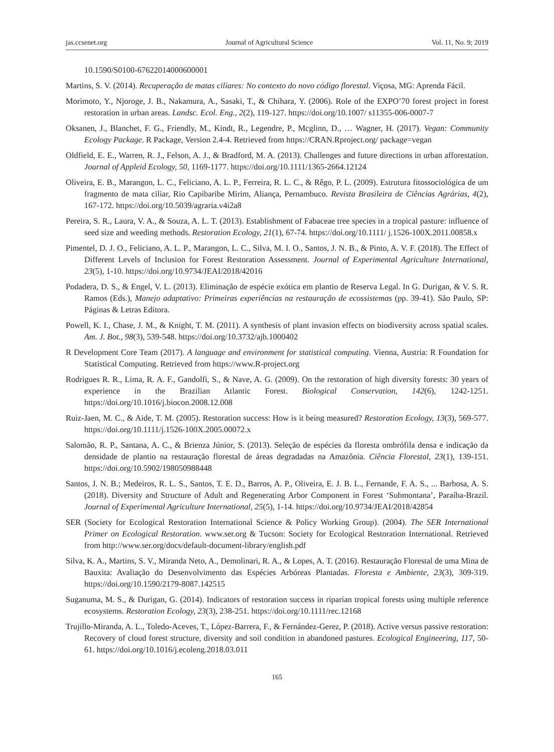jas.ccsenet.org Journal of Agricultural Science Vol. 11, No. 9; 2019
10.1590/S0100-67622014000600001
Martins, S. V. (2014). Recuperação de matas ciliares: No contexto do novo código florestal. Viçosa, MG: Aprenda Fácil.
Morimoto, Y., Njoroge, J. B., Nakamura, A., Sasaki, T., & Chihara, Y. (2006). Role of the EXPO’70 forest project in forest restoration in urban areas. Landsc. Ecol. Eng., 2(2), 119-127. https://doi.org/10.1007/ s11355-006-0007-7
Oksanen, J., Blanchet, F. G., Friendly, M., Kindt, R., Legendre, P., Mcglinn, D., … Wagner, H. (2017). Vegan: Community Ecology Package. R Package, Version 2.4-4. Retrieved from https://CRAN.Rproject.org/ package=vegan
Oldfield, E. E., Warren, R. J., Felson, A. J., & Bradford, M. A. (2013). Challenges and future directions in urban afforestation. Journal of Appleid Ecology, 50, 1169-1177. https://doi.org/10.1111/1365-2664.12124
Oliveira, E. B., Marangon, L. C., Feliciano, A. L. P., Ferreira, R. L. C., & Rêgo, P. L. (2009). Estrutura fitossociológica de um fragmento de mata ciliar, Rio Capibaribe Mirim, Aliança, Pernambuco. Revista Brasileira de Ciências Agrárias, 4(2), 167-172. https://doi.org/10.5039/agraria.v4i2a8
Pereira, S. R., Laura, V. A., & Souza, A. L. T. (2013). Establishment of Fabaceae tree species in a tropical pasture: influence of seed size and weeding methods. Restoration Ecology, 21(1), 67-74. https://doi.org/10.1111/ j.1526-100X.2011.00858.x
Pimentel, D. J. O., Feliciano, A. L. P., Marangon, L. C., Silva, M. I. O., Santos, J. N. B., & Pinto, A. V. F. (2018). The Effect of Different Levels of Inclusion for Forest Restoration Assessment. Journal of Experimental Agriculture International, 23(5), 1-10. https://doi.org/10.9734/JEAI/2018/42016
Podadera, D. S., & Engel, V. L. (2013). Eliminação de espécie exótica em plantio de Reserva Legal. In G. Durigan, & V. S. R. Ramos (Eds.), Manejo adaptativo: Primeiras experiências na restauração de ecossistemas (pp. 39-41). São Paulo, SP: Páginas & Letras Editora.
Powell, K. I., Chase, J. M., & Knight, T. M. (2011). A synthesis of plant invasion effects on biodiversity across spatial scales. Am. J. Bot., 98(3), 539-548. https://doi.org/10.3732/ajb.1000402
R Development Core Team (2017). A language and environment for statistical computing. Vienna, Austria: R Foundation for Statistical Computing. Retrieved from https://www.R-project.org
Rodrigues R. R., Lima, R. A. F., Gandolfi, S., & Nave, A. G. (2009). On the restoration of high diversity forests: 30 years of experience in the Brazilian Atlantic Forest. Biological Conservation, 142(6), 1242-1251. https://doi.org/10.1016/j.biocon.2008.12.008
Ruiz-Jaen, M. C., & Aide, T. M. (2005). Restoration success: How is it being measured? Restoration Ecology, 13(3), 569-577. https://doi.org/10.1111/j.1526-100X.2005.00072.x
Salomão, R. P., Santana, A. C., & Brienza Júnior, S. (2013). Seleção de espécies da floresta ombrófila densa e indicação da densidade de plantio na restauração florestal de áreas degradadas na Amazônia. Ciência Florestal, 23(1), 139-151. https://doi.org/10.5902/198050988448
Santos, J. N. B.; Medeiros, R. L. S., Santos, T. E. D., Barros, A. P., Oliveira, E. J. B. L., Fernande, F. A. S., ... Barbosa, A. S. (2018). Diversity and Structure of Adult and Regenerating Arbor Component in Forest ‘Submontana’, Paraíba-Brazil. Journal of Experimental Agriculture International, 25(5), 1-14. https://doi.org/10.9734/JEAI/2018/42854
SER (Society for Ecological Restoration International Science & Policy Working Group). (2004). The SER International Primer on Ecological Restoration. www.ser.org & Tucson: Society for Ecological Restoration International. Retrieved from http://www.ser.org/docs/default-document-library/english.pdf
Silva, K. A., Martins, S. V., Miranda Neto, A., Demolinari, R. A., & Lopes, A. T. (2016). Restauração Florestal de uma Mina de Bauxita: Avaliação do Desenvolvimento das Espécies Arbóreas Plantadas. Floresta e Ambiente, 23(3), 309-319. https://doi.org/10.1590/2179-8087.142515
Suganuma, M. S., & Durigan, G. (2014). Indicators of restoration success in riparian tropical forests using multiple reference ecosystems. Restoration Ecology, 23(3), 238-251. https://doi.org/10.1111/rec.12168
Trujillo-Miranda, A. L., Toledo-Aceves, T., López-Barrera, F., & Fernández-Gerez, P. (2018). Active versus passive restoration: Recovery of cloud forest structure, diversity and soil condition in abandoned pastures. Ecological Engineering, 117, 50-61. https://doi.org/10.1016/j.ecoleng.2018.03.011
165